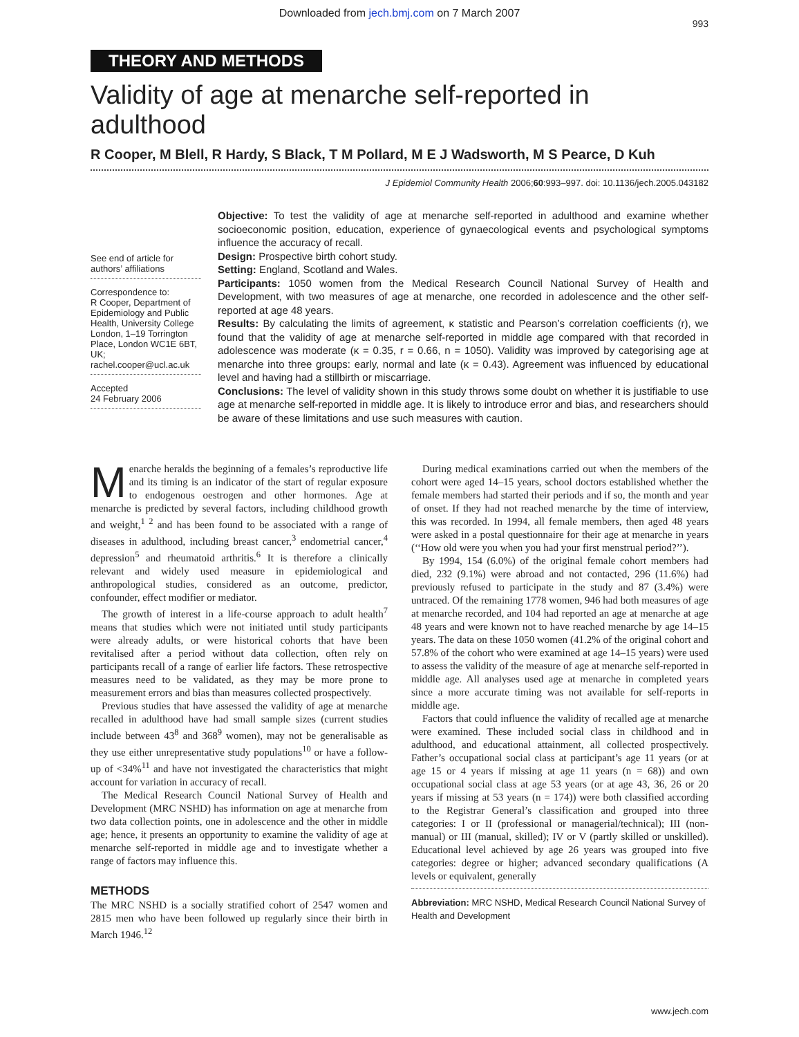Downloaded from jech.bmj.com on 7 March 2007
993
THEORY AND METHODS
Validity of age at menarche self-reported in adulthood
R Cooper, M Blell, R Hardy, S Black, T M Pollard, M E J Wadsworth, M S Pearce, D Kuh
J Epidemiol Community Health 2006;60:993–997. doi: 10.1136/jech.2005.043182
See end of article for authors’ affiliations
Correspondence to:
R Cooper, Department of Epidemiology and Public Health, University College London, 1–19 Torrington Place, London WC1E 6BT, UK; rachel.cooper@ucl.ac.uk
Accepted
24 February 2006
Objective: To test the validity of age at menarche self-reported in adulthood and examine whether socioeconomic position, education, experience of gynaecological events and psychological symptoms influence the accuracy of recall.
Design: Prospective birth cohort study.
Setting: England, Scotland and Wales.
Participants: 1050 women from the Medical Research Council National Survey of Health and Development, with two measures of age at menarche, one recorded in adolescence and the other self-reported at age 48 years.
Results: By calculating the limits of agreement, κ statistic and Pearson’s correlation coefficients (r), we found that the validity of age at menarche self-reported in middle age compared with that recorded in adolescence was moderate (κ = 0.35, r = 0.66, n = 1050). Validity was improved by categorising age at menarche into three groups: early, normal and late (κ = 0.43). Agreement was influenced by educational level and having had a stillbirth or miscarriage.
Conclusions: The level of validity shown in this study throws some doubt on whether it is justifiable to use age at menarche self-reported in middle age. It is likely to introduce error and bias, and researchers should be aware of these limitations and use such measures with caution.
Menarche heralds the beginning of a females’s reproductive life and its timing is an indicator of the start of regular exposure to endogenous oestrogen and other hormones. Age at menarche is predicted by several factors, including childhood growth and weight,<sup>1 2</sup> and has been found to be associated with a range of diseases in adulthood, including breast cancer,<sup>3</sup> endometrial cancer,<sup>4</sup> depression<sup>5</sup> and rheumatoid arthritis.<sup>6</sup> It is therefore a clinically relevant and widely used measure in epidemiological and anthropological studies, considered as an outcome, predictor, confounder, effect modifier or mediator.
The growth of interest in a life-course approach to adult health<sup>7</sup> means that studies which were not initiated until study participants were already adults, or were historical cohorts that have been revitalised after a period without data collection, often rely on participants recall of a range of earlier life factors. These retrospective measures need to be validated, as they may be more prone to measurement errors and bias than measures collected prospectively.
Previous studies that have assessed the validity of age at menarche recalled in adulthood have had small sample sizes (current studies include between 43<sup>8</sup> and 368<sup>9</sup> women), may not be generalisable as they use either unrepresentative study populations<sup>10</sup> or have a follow-up of <34%<sup>11</sup> and have not investigated the characteristics that might account for variation in accuracy of recall.
The Medical Research Council National Survey of Health and Development (MRC NSHD) has information on age at menarche from two data collection points, one in adolescence and the other in middle age; hence, it presents an opportunity to examine the validity of age at menarche self-reported in middle age and to investigate whether a range of factors may influence this.
METHODS
The MRC NSHD is a socially stratified cohort of 2547 women and 2815 men who have been followed up regularly since their birth in March 1946.<sup>12</sup>
During medical examinations carried out when the members of the cohort were aged 14–15 years, school doctors established whether the female members had started their periods and if so, the month and year of onset. If they had not reached menarche by the time of interview, this was recorded. In 1994, all female members, then aged 48 years were asked in a postal questionnaire for their age at menarche in years (‘‘How old were you when you had your first menstrual period?’’).
By 1994, 154 (6.0%) of the original female cohort members had died, 232 (9.1%) were abroad and not contacted, 296 (11.6%) had previously refused to participate in the study and 87 (3.4%) were untraced. Of the remaining 1778 women, 946 had both measures of age at menarche recorded, and 104 had reported an age at menarche at age 48 years and were known not to have reached menarche by age 14–15 years. The data on these 1050 women (41.2% of the original cohort and 57.8% of the cohort who were examined at age 14–15 years) were used to assess the validity of the measure of age at menarche self-reported in middle age. All analyses used age at menarche in completed years since a more accurate timing was not available for self-reports in middle age.
Factors that could influence the validity of recalled age at menarche were examined. These included social class in childhood and in adulthood, and educational attainment, all collected prospectively. Father’s occupational social class at participant’s age 11 years (or at age 15 or 4 years if missing at age 11 years (n = 68)) and own occupational social class at age 53 years (or at age 43, 36, 26 or 20 years if missing at 53 years (n = 174)) were both classified according to the Registrar General’s classification and grouped into three categories: I or II (professional or managerial/technical); III (non-manual) or III (manual, skilled); IV or V (partly skilled or unskilled). Educational level achieved by age 26 years was grouped into five categories: degree or higher; advanced secondary qualifications (A levels or equivalent, generally
Abbreviation: MRC NSHD, Medical Research Council National Survey of Health and Development
www.jech.com